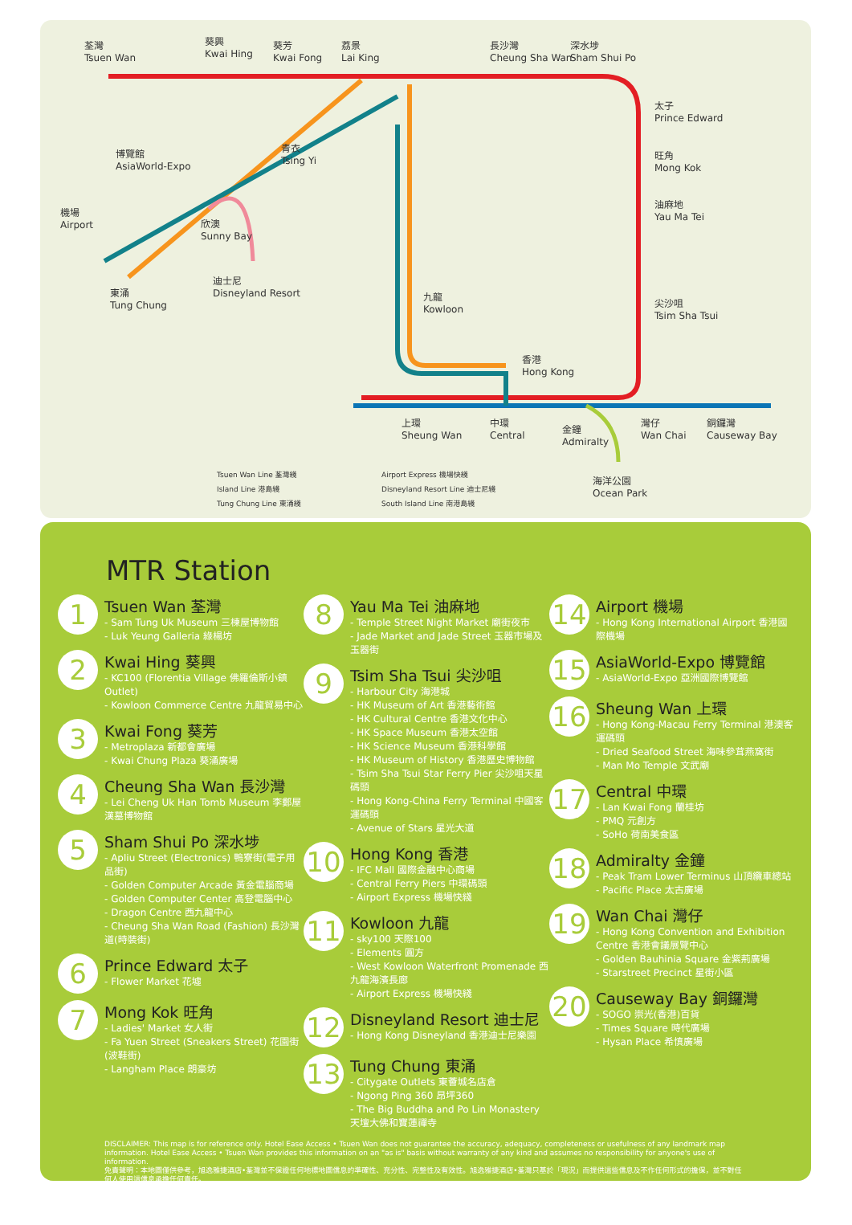荃灣
Tsuen Wan
葵興
Kwai Hing
葵芳
Kwai Fong
荔景
Lai King
長沙灣
Cheung Sha Wan
深水埗
Sham Shui Po
太子
Prince Edward
旺角
Mong Kok
油麻地
Yau Ma Tei
尖沙咀
Tsim Sha Tsui
青衣
Tsing Yi
博覽館
AsiaWorld-Expo
機場
Airport
欣澳
Sunny Bay
迪士尼
Disneyland Resort
東涌
Tung Chung
九龍
Kowloon
香港
Hong Kong
上環
Sheung Wan
中環
Central
金鐘
Admiralty
灣仔
Wan Chai
銅鑼灣
Causeway Bay
海洋公園
Ocean Park
Tsuen Wan Line 荃灣綫
Island Line 港島綫
Tung Chung Line 東涌綫
Airport Express 機場快綫
Disneyland Resort Line 迪士尼綫
South Island Line 南港島綫
MTR Station
1
Tsuen Wan 荃灣
- Sam Tung Uk Museum 三棟屋博物館
- Luk Yeung Galleria 綠楊坊
2
Kwai Hing 葵興
- KC100 (Florentia Village 佛羅倫斯小鎮 Outlet)
- Kowloon Commerce Centre 九龍貿易中心
3
Kwai Fong 葵芳
- Metroplaza 新都會廣場
- Kwai Chung Plaza 葵涌廣場
4
Cheung Sha Wan 長沙灣
- Lei Cheng Uk Han Tomb Museum 李鄭屋漢墓博物館
5
Sham Shui Po 深水埗
- Apliu Street (Electronics) 鴨寮街(電子用品街)
- Golden Computer Arcade 黃金電腦商場
- Golden Computer Center 高登電腦中心
- Dragon Centre 西九龍中心
- Cheung Sha Wan Road (Fashion) 長沙灣道(時裝街)
6
Prince Edward 太子
- Flower Market 花墟
7
Mong Kok 旺角
- Ladies' Market 女人街
- Fa Yuen Street (Sneakers Street) 花園街(波鞋街)
- Langham Place 朗豪坊
8
Yau Ma Tei 油麻地
- Temple Street Night Market 廟街夜市
- Jade Market and Jade Street 玉器市場及玉器街
9
Tsim Sha Tsui 尖沙咀
- Harbour City 海港城
- HK Museum of Art 香港藝術館
- HK Cultural Centre 香港文化中心
- HK Space Museum 香港太空館
- HK Science Museum 香港科學館
- HK Museum of History 香港歷史博物館
- Tsim Sha Tsui Star Ferry Pier 尖沙咀天星碼頭
- Hong Kong-China Ferry Terminal 中國客運碼頭
- Avenue of Stars 星光大道
10
Hong Kong 香港
- IFC Mall 國際金融中心商場
- Central Ferry Piers 中環碼頭
- Airport Express 機場快綫
11
Kowloon 九龍
- sky100 天際100
- Elements 圓方
- West Kowloon Waterfront Promenade 西九龍海濱長廊
- Airport Express 機場快綫
12
Disneyland Resort 迪士尼
- Hong Kong Disneyland 香港迪士尼樂園
13
Tung Chung 東涌
- Citygate Outlets 東薈城名店倉
- Ngong Ping 360 昂坪360
- The Big Buddha and Po Lin Monastery 天壇大佛和寶蓮禪寺
14
Airport 機場
- Hong Kong International Airport 香港國際機場
15
AsiaWorld-Expo 博覽館
- AsiaWorld-Expo 亞洲國際博覽館
16
Sheung Wan 上環
- Hong Kong-Macau Ferry Terminal 港澳客運碼頭
- Dried Seafood Street 海味參茸燕窩街
- Man Mo Temple 文武廟
17
Central 中環
- Lan Kwai Fong 蘭桂坊
- PMQ 元創方
- SoHo 荷南美食區
18
Admiralty 金鐘
- Peak Tram Lower Terminus 山頂纜車總站
- Pacific Place 太古廣場
19
Wan Chai 灣仔
- Hong Kong Convention and Exhibition Centre 香港會議展覽中心
- Golden Bauhinia Square 金紫荊廣場
- Starstreet Precinct 星街小區
20
Causeway Bay 銅鑼灣
- SOGO 崇光(香港)百貨
- Times Square 時代廣場
- Hysan Place 希慎廣場
DISCLAIMER: This map is for reference only. Hotel Ease Access • Tsuen Wan does not guarantee the accuracy, adequacy, completeness or usefulness of any landmark map information. Hotel Ease Access • Tsuen Wan provides this information on an "as is" basis without warranty of any kind and assumes no responsibility for anyone's use of information.
免責聲明：本地圖僅供參考，旭逸雅捷酒店•荃灣並不保證任何地標地圖信息的準確性、充分性、完整性及有效性。旭逸雅捷酒店•荃灣只基於「現況」而提供這些信息及不作任何形式的擔保，並不對任何人使用這信息承擔任何責任。